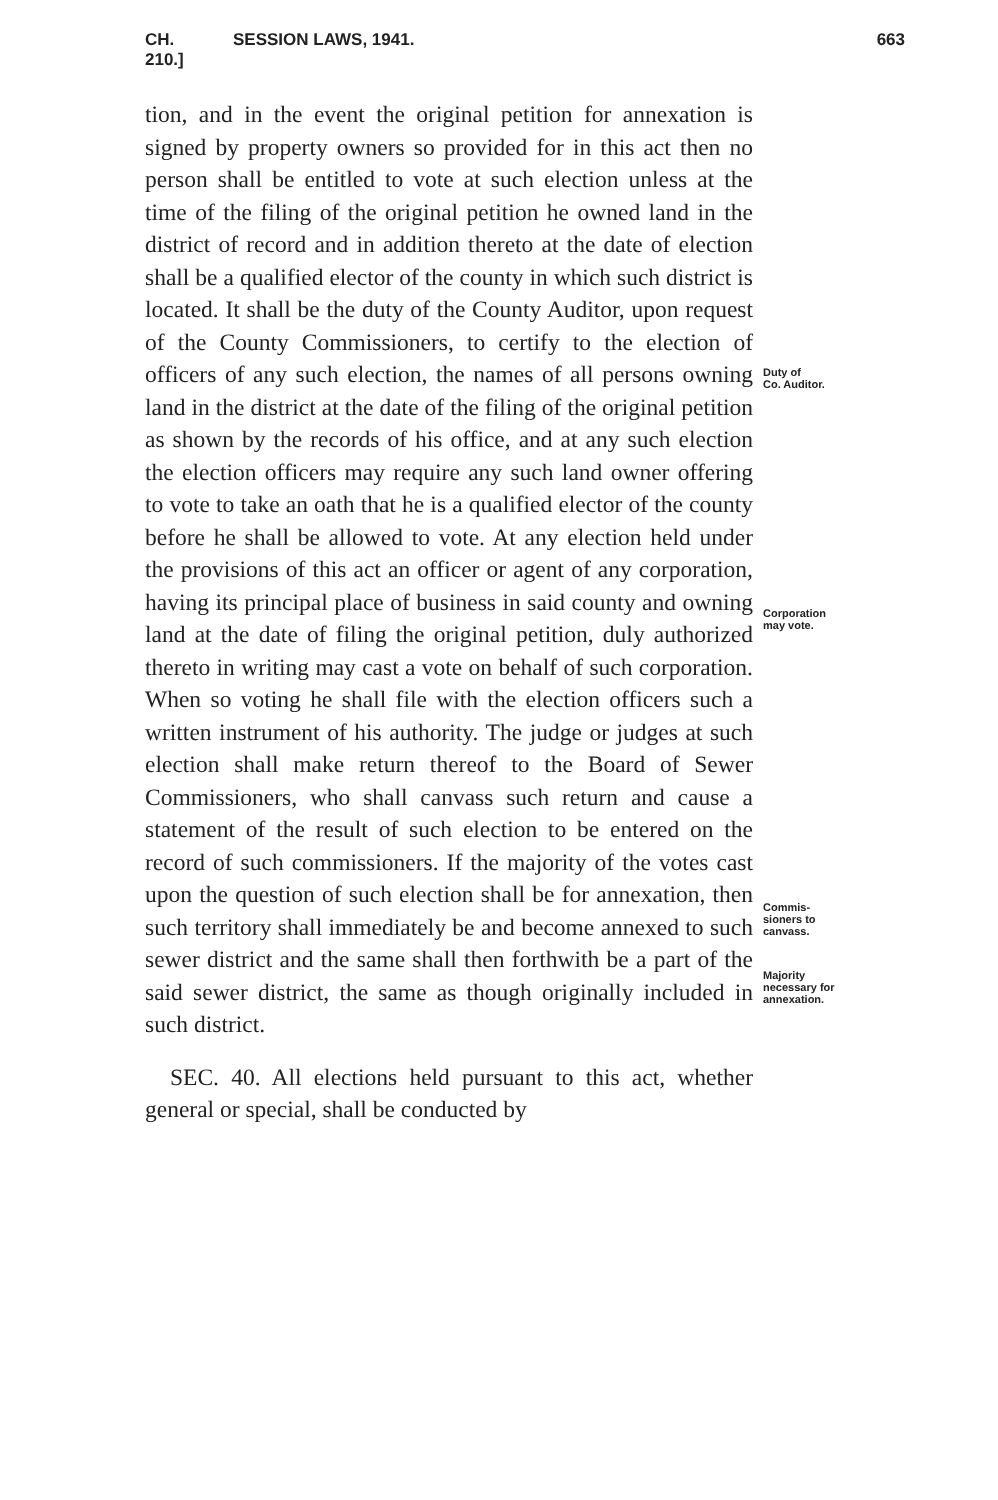CH. 210.] SESSION LAWS, 1941. 663
tion, and in the event the original petition for annexation is signed by property owners so provided for in this act then no person shall be entitled to vote at such election unless at the time of the filing of the original petition he owned land in the district of record and in addition thereto at the date of election shall be a qualified elector of the county in which such district is located. It shall be the duty of the County Auditor, upon request of the County Commissioners, to certify to the election of officers of any such election, the names of all persons owning land in the district at the date of the filing of the original petition as shown by the records of his office, and at any such election the election officers may require any such land owner offering to vote to take an oath that he is a qualified elector of the county before he shall be allowed to vote. At any election held under the provisions of this act an officer or agent of any corporation, having its principal place of business in said county and owning land at the date of filing the original petition, duly authorized thereto in writing may cast a vote on behalf of such corporation. When so voting he shall file with the election officers such a written instrument of his authority. The judge or judges at such election shall make return thereof to the Board of Sewer Commissioners, who shall canvass such return and cause a statement of the result of such election to be entered on the record of such commissioners. If the majority of the votes cast upon the question of such election shall be for annexation, then such territory shall immediately be and become annexed to such sewer district and the same shall then forthwith be a part of the said sewer district, the same as though originally included in such district.
SEC. 40. All elections held pursuant to this act, whether general or special, shall be conducted by
Duty of
Co. Auditor.
Corporation
may vote.
Commis-
sioners to
canvass.
Majority
necessary for
annexation.